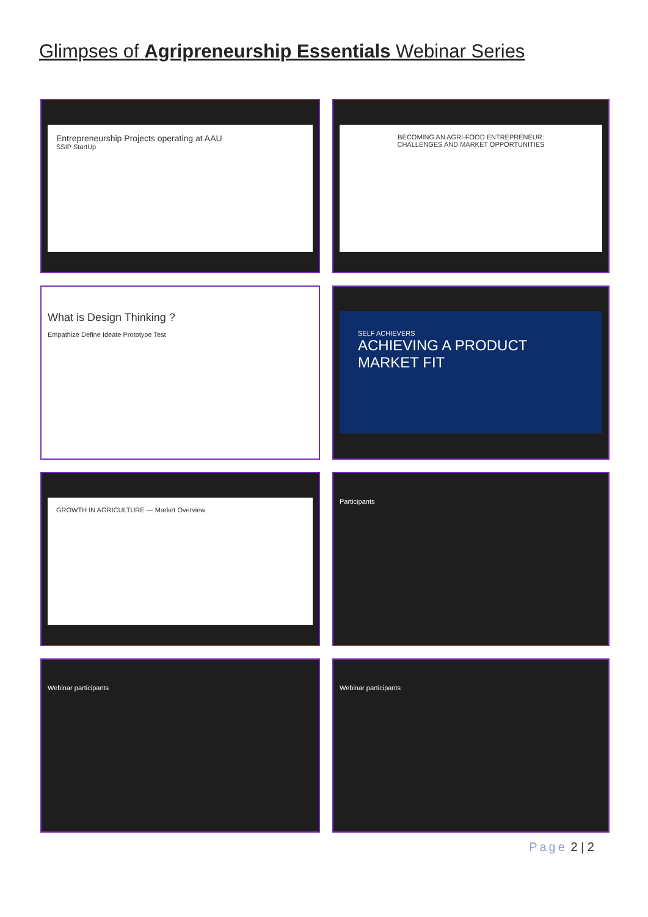Glimpses of Agripreneurship Essentials Webinar Series
Entrepreneurship Projects operating at AAU
SSIP StartUp
BECOMING AN AGRI-FOOD ENTREPRENEUR:
CHALLENGES AND MARKET OPPORTUNITIES
What is Design Thinking ?
Empathize Define Ideate Prototype Test
SELF ACHIEVERS
ACHIEVING A PRODUCT MARKET FIT
GROWTH IN AGRICULTURE — Market Overview
Participants
Webinar participants
Webinar participants
Page 2 | 2